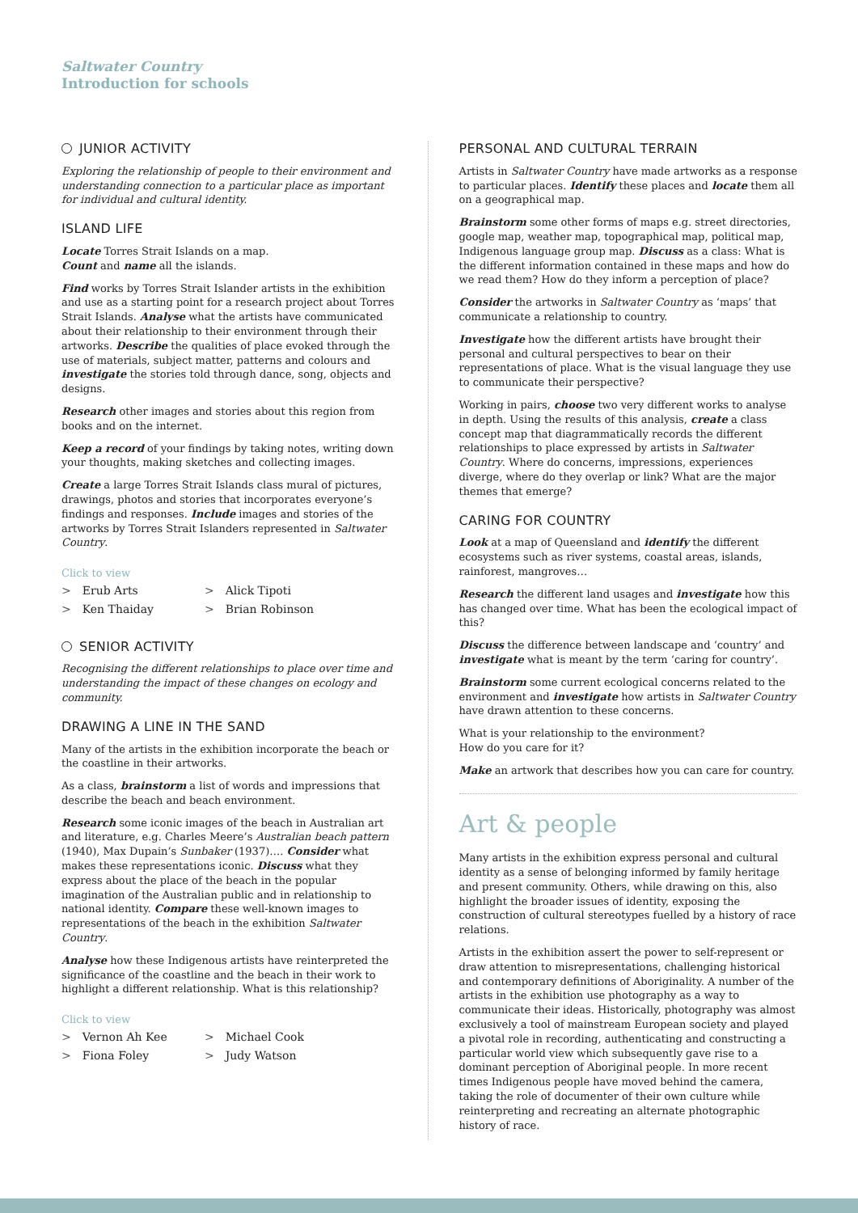Saltwater Country
Introduction for schools
JUNIOR ACTIVITY
Exploring the relationship of people to their environment and understanding connection to a particular place as important for individual and cultural identity.
ISLAND LIFE
Locate Torres Strait Islands on a map.
Count and name all the islands.
Find works by Torres Strait Islander artists in the exhibition and use as a starting point for a research project about Torres Strait Islands. Analyse what the artists have communicated about their relationship to their environment through their artworks. Describe the qualities of place evoked through the use of materials, subject matter, patterns and colours and investigate the stories told through dance, song, objects and designs.
Research other images and stories about this region from books and on the internet.
Keep a record of your findings by taking notes, writing down your thoughts, making sketches and collecting images.
Create a large Torres Strait Islands class mural of pictures, drawings, photos and stories that incorporates everyone’s findings and responses. Include images and stories of the artworks by Torres Strait Islanders represented in Saltwater Country.
Click to view
> Erub Arts
> Alick Tipoti
> Ken Thaiday
> Brian Robinson
SENIOR ACTIVITY
Recognising the different relationships to place over time and understanding the impact of these changes on ecology and community.
DRAWING A LINE IN THE SAND
Many of the artists in the exhibition incorporate the beach or the coastline in their artworks.
As a class, brainstorm a list of words and impressions that describe the beach and beach environment.
Research some iconic images of the beach in Australian art and literature, e.g. Charles Meere’s Australian beach pattern (1940), Max Dupain’s Sunbaker (1937)…. Consider what makes these representations iconic. Discuss what they express about the place of the beach in the popular imagination of the Australian public and in relationship to national identity. Compare these well-known images to representations of the beach in the exhibition Saltwater Country.
Analyse how these Indigenous artists have reinterpreted the significance of the coastline and the beach in their work to highlight a different relationship. What is this relationship?
Click to view
> Vernon Ah Kee
> Michael Cook
> Fiona Foley
> Judy Watson
PERSONAL AND CULTURAL TERRAIN
Artists in Saltwater Country have made artworks as a response to particular places. Identify these places and locate them all on a geographical map.
Brainstorm some other forms of maps e.g. street directories, google map, weather map, topographical map, political map, Indigenous language group map. Discuss as a class: What is the different information contained in these maps and how do we read them? How do they inform a perception of place?
Consider the artworks in Saltwater Country as ‘maps’ that communicate a relationship to country.
Investigate how the different artists have brought their personal and cultural perspectives to bear on their representations of place. What is the visual language they use to communicate their perspective?
Working in pairs, choose two very different works to analyse in depth. Using the results of this analysis, create a class concept map that diagrammatically records the different relationships to place expressed by artists in Saltwater Country. Where do concerns, impressions, experiences diverge, where do they overlap or link? What are the major themes that emerge?
CARING FOR COUNTRY
Look at a map of Queensland and identify the different ecosystems such as river systems, coastal areas, islands, rainforest, mangroves…
Research the different land usages and investigate how this has changed over time. What has been the ecological impact of this?
Discuss the difference between landscape and ‘country’ and investigate what is meant by the term ‘caring for country’.
Brainstorm some current ecological concerns related to the environment and investigate how artists in Saltwater Country have drawn attention to these concerns.
What is your relationship to the environment?
How do you care for it?
Make an artwork that describes how you can care for country.
Art & people
Many artists in the exhibition express personal and cultural identity as a sense of belonging informed by family heritage and present community. Others, while drawing on this, also highlight the broader issues of identity, exposing the construction of cultural stereotypes fuelled by a history of race relations.
Artists in the exhibition assert the power to self-represent or draw attention to misrepresentations, challenging historical and contemporary definitions of Aboriginality. A number of the artists in the exhibition use photography as a way to communicate their ideas. Historically, photography was almost exclusively a tool of mainstream European society and played a pivotal role in recording, authenticating and constructing a particular world view which subsequently gave rise to a dominant perception of Aboriginal people. In more recent times Indigenous people have moved behind the camera, taking the role of documenter of their own culture while reinterpreting and recreating an alternate photographic history of race.